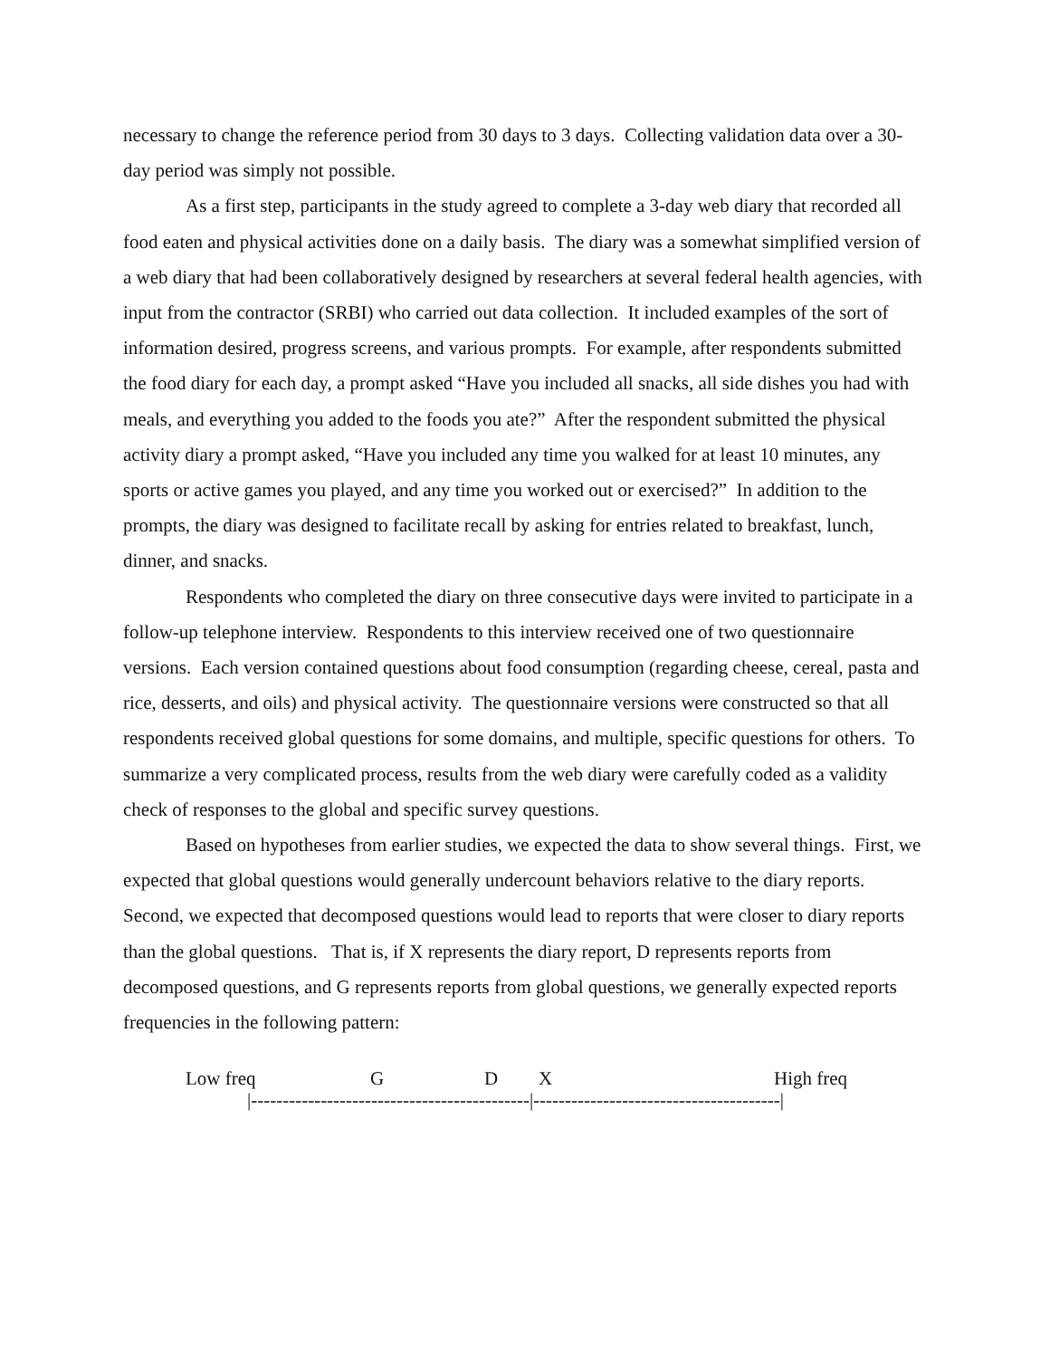necessary to change the reference period from 30 days to 3 days. Collecting validation data over a 30-day period was simply not possible.
As a first step, participants in the study agreed to complete a 3-day web diary that recorded all food eaten and physical activities done on a daily basis. The diary was a somewhat simplified version of a web diary that had been collaboratively designed by researchers at several federal health agencies, with input from the contractor (SRBI) who carried out data collection. It included examples of the sort of information desired, progress screens, and various prompts. For example, after respondents submitted the food diary for each day, a prompt asked “Have you included all snacks, all side dishes you had with meals, and everything you added to the foods you ate?” After the respondent submitted the physical activity diary a prompt asked, “Have you included any time you walked for at least 10 minutes, any sports or active games you played, and any time you worked out or exercised?” In addition to the prompts, the diary was designed to facilitate recall by asking for entries related to breakfast, lunch, dinner, and snacks.
Respondents who completed the diary on three consecutive days were invited to participate in a follow-up telephone interview. Respondents to this interview received one of two questionnaire versions. Each version contained questions about food consumption (regarding cheese, cereal, pasta and rice, desserts, and oils) and physical activity. The questionnaire versions were constructed so that all respondents received global questions for some domains, and multiple, specific questions for others. To summarize a very complicated process, results from the web diary were carefully coded as a validity check of responses to the global and specific survey questions.
Based on hypotheses from earlier studies, we expected the data to show several things. First, we expected that global questions would generally undercount behaviors relative to the diary reports. Second, we expected that decomposed questions would lead to reports that were closer to diary reports than the global questions. That is, if X represents the diary report, D represents reports from decomposed questions, and G represents reports from global questions, we generally expected reports frequencies in the following pattern:
Low freq G D X High freq
|--------------------------------------------|---------------------------------------|